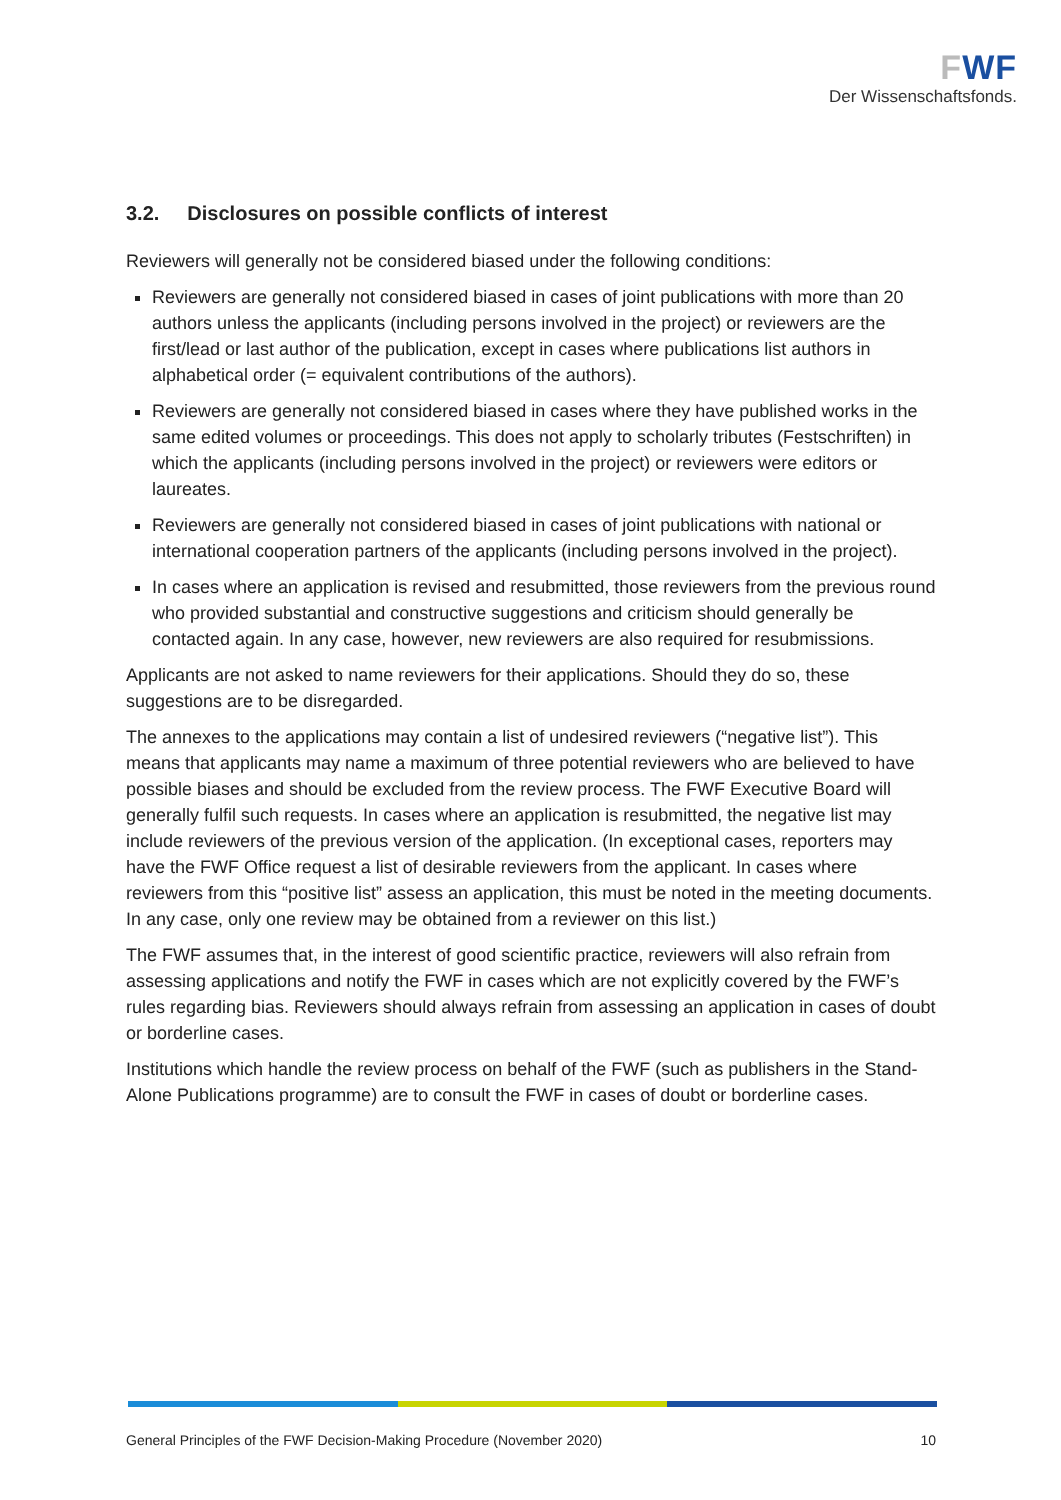FWF
Der Wissenschaftsfonds.
3.2. Disclosures on possible conflicts of interest
Reviewers will generally not be considered biased under the following conditions:
Reviewers are generally not considered biased in cases of joint publications with more than 20 authors unless the applicants (including persons involved in the project) or reviewers are the first/lead or last author of the publication, except in cases where publications list authors in alphabetical order (= equivalent contributions of the authors).
Reviewers are generally not considered biased in cases where they have published works in the same edited volumes or proceedings. This does not apply to scholarly tributes (Festschriften) in which the applicants (including persons involved in the project) or reviewers were editors or laureates.
Reviewers are generally not considered biased in cases of joint publications with national or international cooperation partners of the applicants (including persons involved in the project).
In cases where an application is revised and resubmitted, those reviewers from the previous round who provided substantial and constructive suggestions and criticism should generally be contacted again. In any case, however, new reviewers are also required for resubmissions.
Applicants are not asked to name reviewers for their applications. Should they do so, these suggestions are to be disregarded.
The annexes to the applications may contain a list of undesired reviewers (“negative list”). This means that applicants may name a maximum of three potential reviewers who are believed to have possible biases and should be excluded from the review process. The FWF Executive Board will generally fulfil such requests. In cases where an application is resubmitted, the negative list may include reviewers of the previous version of the application. (In exceptional cases, reporters may have the FWF Office request a list of desirable reviewers from the applicant. In cases where reviewers from this “positive list” assess an application, this must be noted in the meeting documents. In any case, only one review may be obtained from a reviewer on this list.)
The FWF assumes that, in the interest of good scientific practice, reviewers will also refrain from assessing applications and notify the FWF in cases which are not explicitly covered by the FWF’s rules regarding bias. Reviewers should always refrain from assessing an application in cases of doubt or borderline cases.
Institutions which handle the review process on behalf of the FWF (such as publishers in the Stand-Alone Publications programme) are to consult the FWF in cases of doubt or borderline cases.
General Principles of the FWF Decision-Making Procedure (November 2020) 10